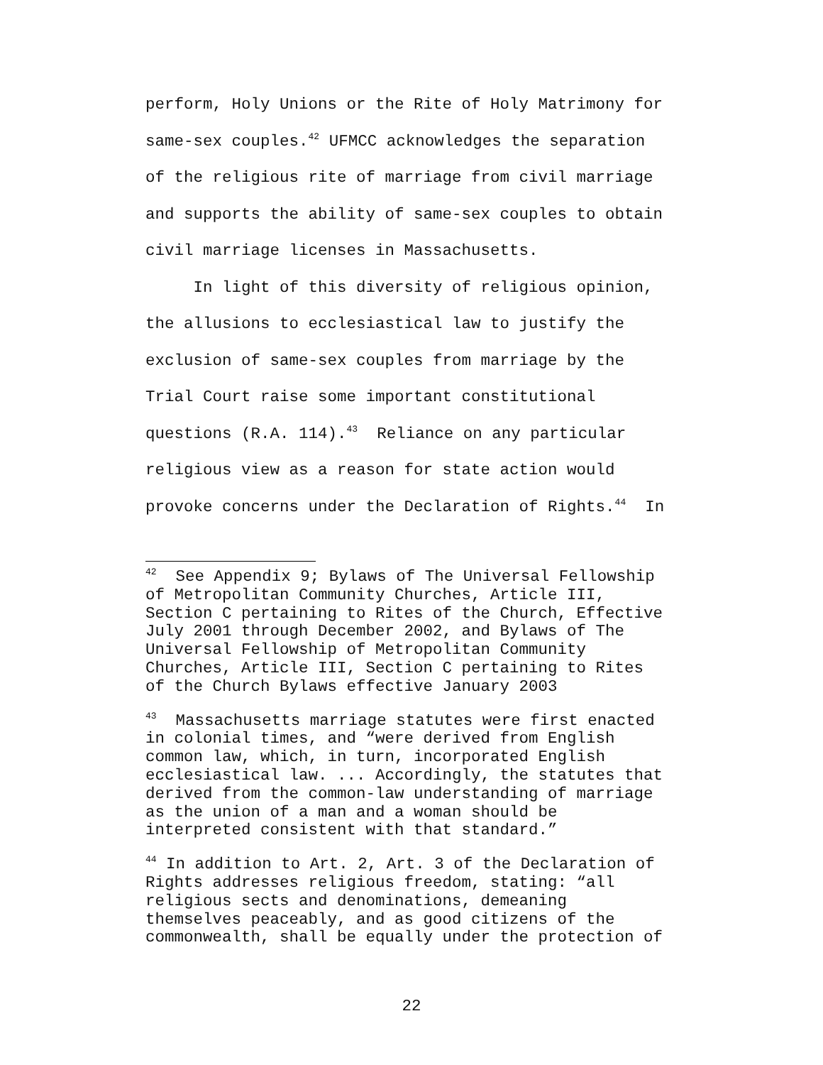perform, Holy Unions or the Rite of Holy Matrimony for same-sex couples.<sup>42</sup> UFMCC acknowledges the separation of the religious rite of marriage from civil marriage and supports the ability of same-sex couples to obtain civil marriage licenses in Massachusetts. In light of this diversity of religious opinion, the allusions to ecclesiastical law to justify the exclusion of same-sex couples from marriage by the Trial Court raise some important constitutional questions (R.A. 114).<sup>43</sup> Reliance on any particular religious view as a reason for state action would provoke concerns under the Declaration of Rights.<sup>44</sup> In
<sup>42</sup> See Appendix 9; Bylaws of The Universal Fellowship of Metropolitan Community Churches, Article III, Section C pertaining to Rites of the Church, Effective July 2001 through December 2002, and Bylaws of The Universal Fellowship of Metropolitan Community Churches, Article III, Section C pertaining to Rites of the Church Bylaws effective January 2003
<sup>43</sup> Massachusetts marriage statutes were first enacted in colonial times, and “were derived from English common law, which, in turn, incorporated English ecclesiastical law. ... Accordingly, the statutes that derived from the common-law understanding of marriage as the union of a man and a woman should be interpreted consistent with that standard.”
<sup>44</sup> In addition to Art. 2, Art. 3 of the Declaration of Rights addresses religious freedom, stating: “all religious sects and denominations, demeaning themselves peaceably, and as good citizens of the commonwealth, shall be equally under the protection of
22